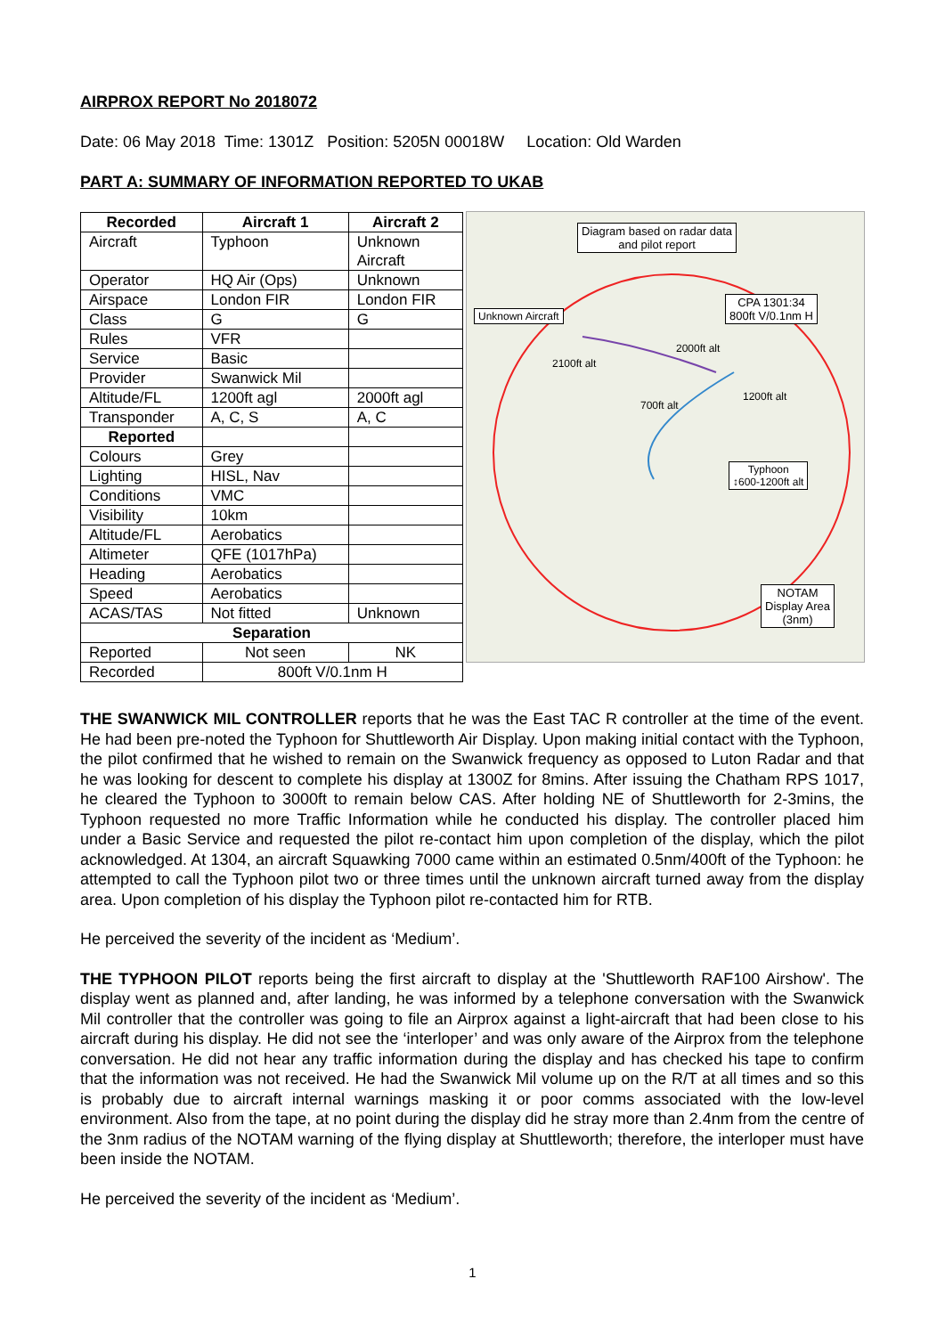AIRPROX REPORT No 2018072
Date: 06 May 2018 Time: 1301Z Position: 5205N 00018W Location: Old Warden
PART A: SUMMARY OF INFORMATION REPORTED TO UKAB
| Recorded | Aircraft 1 | Aircraft 2 |
| --- | --- | --- |
| Aircraft | Typhoon | Unknown Aircraft |
| Operator | HQ Air (Ops) | Unknown |
| Airspace | London FIR | London FIR |
| Class | G | G |
| Rules | VFR | |
| Service | Basic | |
| Provider | Swanwick Mil | |
| Altitude/FL | 1200ft agl | 2000ft agl |
| Transponder | A, C, S | A, C |
| Reported | | |
| Colours | Grey | |
| Lighting | HISL, Nav | |
| Conditions | VMC | |
| Visibility | 10km | |
| Altitude/FL | Aerobatics | |
| Altimeter | QFE (1017hPa) | |
| Heading | Aerobatics | |
| Speed | Aerobatics | |
| ACAS/TAS | Not fitted | Unknown |
| Separation | | |
| Reported | Not seen | NK |
| Recorded | 800ft V/0.1nm H | |
Diagram based on radar data
and pilot report
Unknown Aircraft
CPA 1301:34
800ft V/0.1nm H
2000ft alt
2100ft alt
1200ft alt
700ft alt
Typhoon
↕600-1200ft alt
NOTAM
Display Area
(3nm)
THE SWANWICK MIL CONTROLLER reports that he was the East TAC R controller at the time of the event. He had been pre-noted the Typhoon for Shuttleworth Air Display. Upon making initial contact with the Typhoon, the pilot confirmed that he wished to remain on the Swanwick frequency as opposed to Luton Radar and that he was looking for descent to complete his display at 1300Z for 8mins. After issuing the Chatham RPS 1017, he cleared the Typhoon to 3000ft to remain below CAS. After holding NE of Shuttleworth for 2-3mins, the Typhoon requested no more Traffic Information while he conducted his display. The controller placed him under a Basic Service and requested the pilot re-contact him upon completion of the display, which the pilot acknowledged. At 1304, an aircraft Squawking 7000 came within an estimated 0.5nm/400ft of the Typhoon: he attempted to call the Typhoon pilot two or three times until the unknown aircraft turned away from the display area. Upon completion of his display the Typhoon pilot re-contacted him for RTB.
He perceived the severity of the incident as ‘Medium’.
THE TYPHOON PILOT reports being the first aircraft to display at the 'Shuttleworth RAF100 Airshow'. The display went as planned and, after landing, he was informed by a telephone conversation with the Swanwick Mil controller that the controller was going to file an Airprox against a light-aircraft that had been close to his aircraft during his display. He did not see the ‘interloper’ and was only aware of the Airprox from the telephone conversation. He did not hear any traffic information during the display and has checked his tape to confirm that the information was not received. He had the Swanwick Mil volume up on the R/T at all times and so this is probably due to aircraft internal warnings masking it or poor comms associated with the low-level environment. Also from the tape, at no point during the display did he stray more than 2.4nm from the centre of the 3nm radius of the NOTAM warning of the flying display at Shuttleworth; therefore, the interloper must have been inside the NOTAM.
He perceived the severity of the incident as ‘Medium’.
1